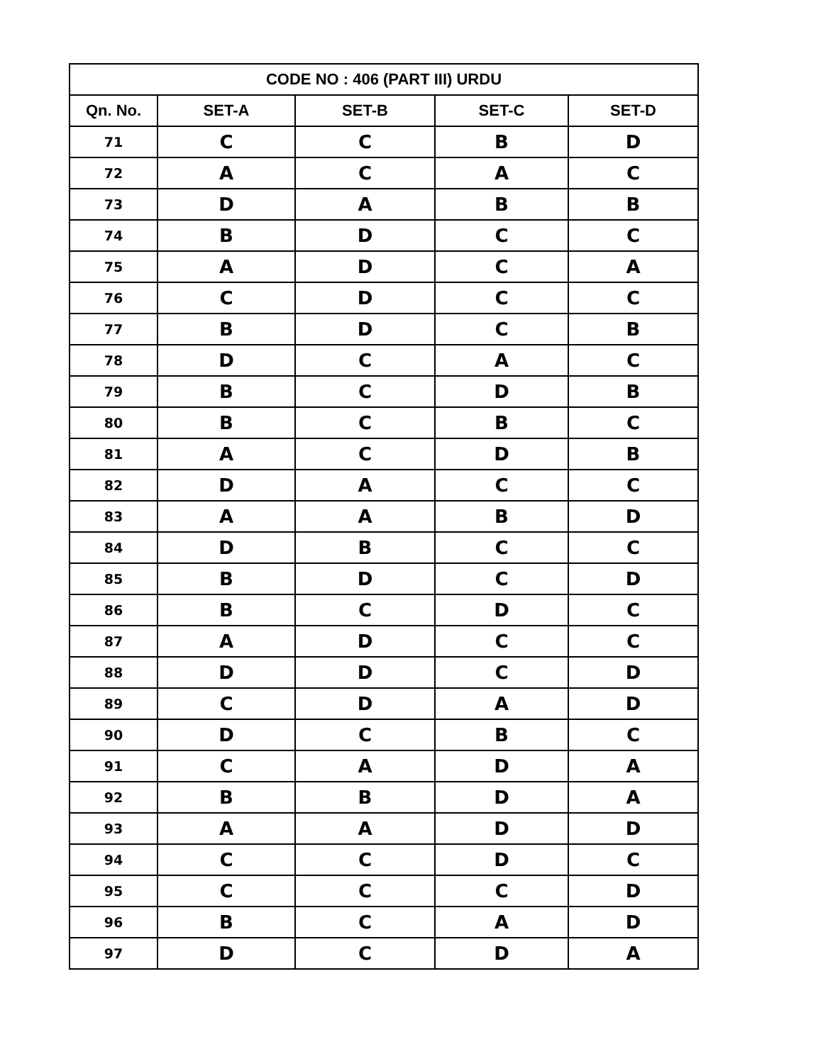| CODE NO : 406 (PART III) URDU | | | | |
| --- | --- | --- | --- | --- |
| Qn. No. | SET-A | SET-B | SET-C | SET-D |
| 71 | C | C | B | D |
| 72 | A | C | A | C |
| 73 | D | A | B | B |
| 74 | B | D | C | C |
| 75 | A | D | C | A |
| 76 | C | D | C | C |
| 77 | B | D | C | B |
| 78 | D | C | A | C |
| 79 | B | C | D | B |
| 80 | B | C | B | C |
| 81 | A | C | D | B |
| 82 | D | A | C | C |
| 83 | A | A | B | D |
| 84 | D | B | C | C |
| 85 | B | D | C | D |
| 86 | B | C | D | C |
| 87 | A | D | C | C |
| 88 | D | D | C | D |
| 89 | C | D | A | D |
| 90 | D | C | B | C |
| 91 | C | A | D | A |
| 92 | B | B | D | A |
| 93 | A | A | D | D |
| 94 | C | C | D | C |
| 95 | C | C | C | D |
| 96 | B | C | A | D |
| 97 | D | C | D | A |